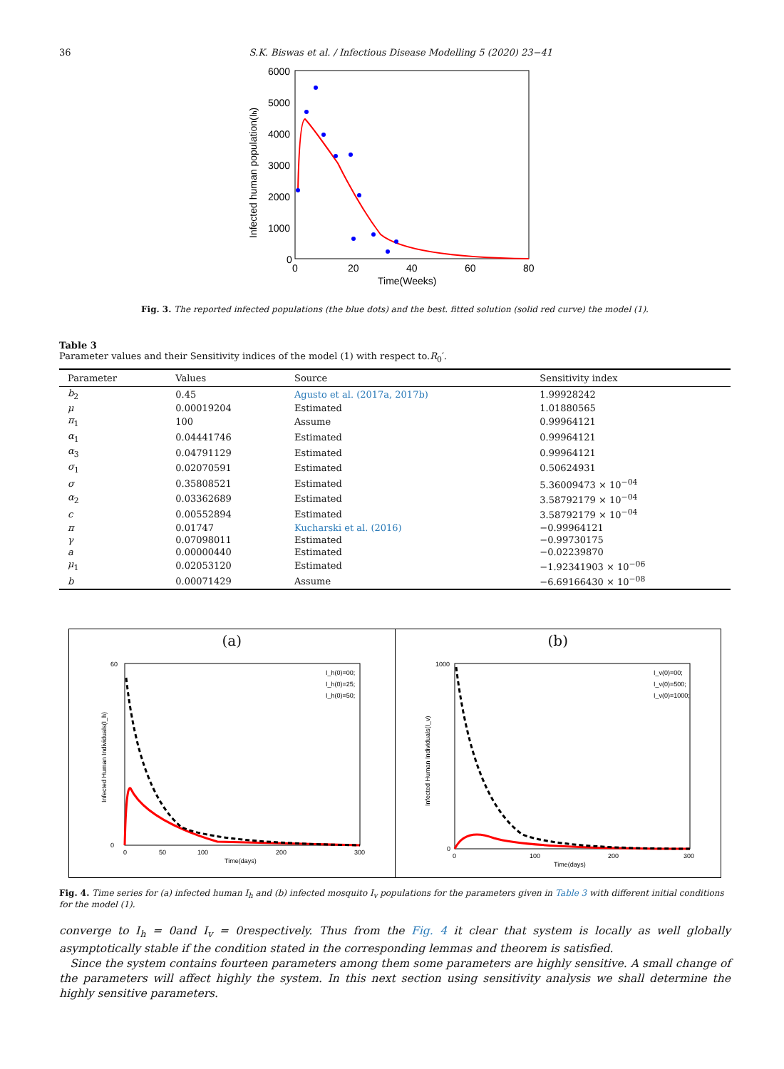36 S.K. Biswas et al. / Infectious Disease Modelling 5 (2020) 23−41
6000
5000
4000
3000
2000
1000
0
0
20
40
60
80
Time(Weeks)
Infected human population(Ih)
Fig. 3. The reported infected populations (the blue dots) and the best. fitted solution (solid red curve) the model (1).
Table 3
Parameter values and their Sensitivity indices of the model (1) with respect to.R<sub>0</sub>′.
| Parameter | Values | Source | Sensitivity index |
| --- | --- | --- | --- |
| b<sub>2</sub> | 0.45 | Agusto et al. (2017a, 2017b) | 1.99928242 |
| μ | 0.00019204 | Estimated | 1.01880565 |
| π<sub>1</sub> | 100 | Assume | 0.99964121 |
| α<sub>1</sub> | 0.04441746 | Estimated | 0.99964121 |
| α<sub>3</sub> | 0.04791129 | Estimated | 0.99964121 |
| σ<sub>1</sub> | 0.02070591 | Estimated | 0.50624931 |
| σ | 0.35808521 | Estimated | 5.36009473 × 10<sup>−04</sup> |
| α<sub>2</sub> | 0.03362689 | Estimated | 3.58792179 × 10<sup>−04</sup> |
| c | 0.00552894 | Estimated | 3.58792179 × 10<sup>−04</sup> |
| π | 0.01747 | Kucharski et al. (2016) | −0.99964121 |
| γ | 0.07098011 | Estimated | −0.99730175 |
| a | 0.00000440 | Estimated | −0.02239870 |
| μ<sub>1</sub> | 0.02053120 | Estimated | −1.92341903 × 10<sup>−06</sup> |
| b | 0.00071429 | Assume | −6.69166430 × 10<sup>−08</sup> |
(a)
0
60
0
50
100
200
300
Time(days)
Infected Human Individuals(I_h)
I_h(0)=00;
I_h(0)=25;
I_h(0)=50;
(b)
1000
0
0
100
200
300
Time(days)
Infected Human Individuals(I_v)
I_v(0)=00;
I_v(0)=500;
I_v(0)=1000;
Fig. 4. Time series for (a) infected human I<sub>h</sub> and (b) infected mosquito I<sub>v</sub> populations for the parameters given in Table 3 with different initial conditions for the model (1).
converge to I<sub>h</sub> = 0and I<sub>v</sub> = 0respectively. Thus from the Fig. 4 it clear that system is locally as well globally asymptotically stable if the condition stated in the corresponding lemmas and theorem is satisfied.
Since the system contains fourteen parameters among them some parameters are highly sensitive. A small change of the parameters will affect highly the system. In this next section using sensitivity analysis we shall determine the highly sensitive parameters.